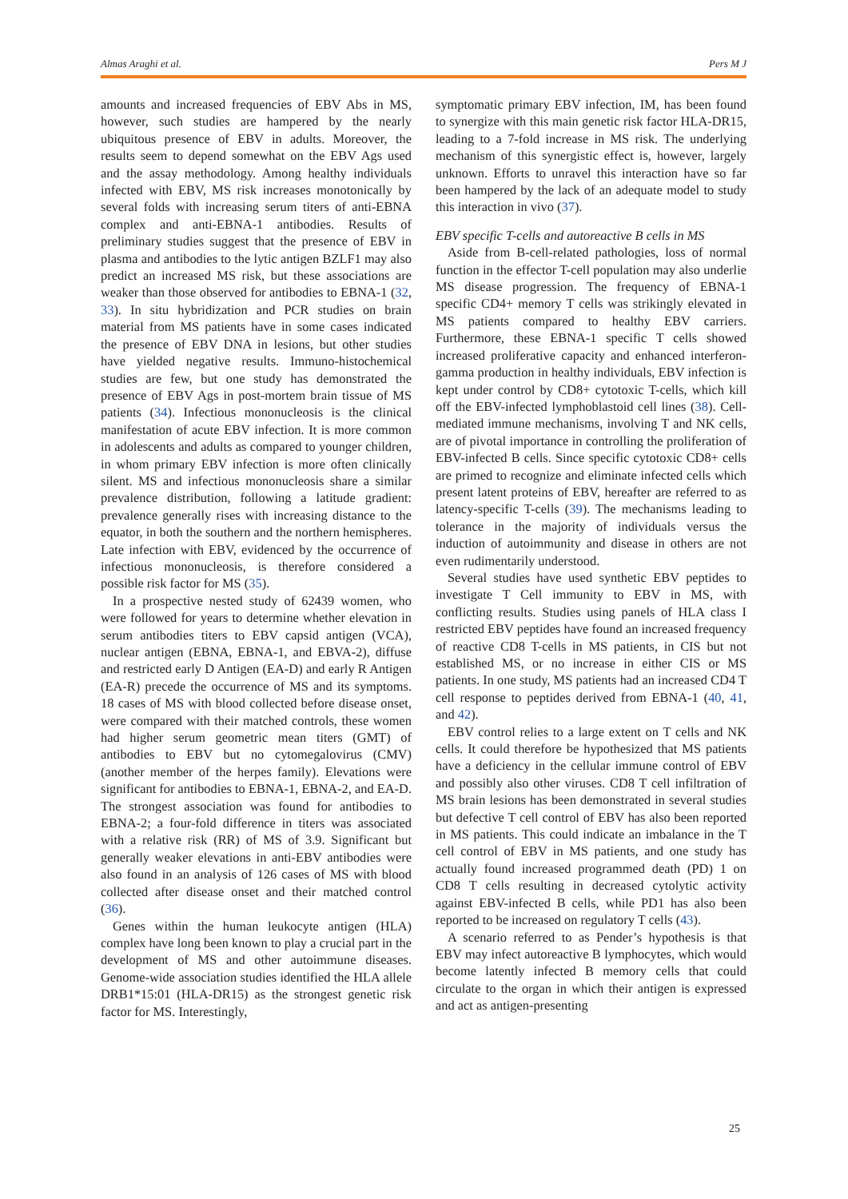Almas Araghi et al. Pers M J
amounts and increased frequencies of EBV Abs in MS, however, such studies are hampered by the nearly ubiquitous presence of EBV in adults. Moreover, the results seem to depend somewhat on the EBV Ags used and the assay methodology. Among healthy individuals infected with EBV, MS risk increases monotonically by several folds with increasing serum titers of anti-EBNA complex and anti-EBNA-1 antibodies. Results of preliminary studies suggest that the presence of EBV in plasma and antibodies to the lytic antigen BZLF1 may also predict an increased MS risk, but these associations are weaker than those observed for antibodies to EBNA-1 (32, 33). In situ hybridization and PCR studies on brain material from MS patients have in some cases indicated the presence of EBV DNA in lesions, but other studies have yielded negative results. Immuno-histochemical studies are few, but one study has demonstrated the presence of EBV Ags in post-mortem brain tissue of MS patients (34). Infectious mononucleosis is the clinical manifestation of acute EBV infection. It is more common in adolescents and adults as compared to younger children, in whom primary EBV infection is more often clinically silent. MS and infectious mononucleosis share a similar prevalence distribution, following a latitude gradient: prevalence generally rises with increasing distance to the equator, in both the southern and the northern hemispheres. Late infection with EBV, evidenced by the occurrence of infectious mononucleosis, is therefore considered a possible risk factor for MS (35).
In a prospective nested study of 62439 women, who were followed for years to determine whether elevation in serum antibodies titers to EBV capsid antigen (VCA), nuclear antigen (EBNA, EBNA-1, and EBVA-2), diffuse and restricted early D Antigen (EA-D) and early R Antigen (EA-R) precede the occurrence of MS and its symptoms. 18 cases of MS with blood collected before disease onset, were compared with their matched controls, these women had higher serum geometric mean titers (GMT) of antibodies to EBV but no cytomegalovirus (CMV) (another member of the herpes family). Elevations were significant for antibodies to EBNA-1, EBNA-2, and EA-D. The strongest association was found for antibodies to EBNA-2; a four-fold difference in titers was associated with a relative risk (RR) of MS of 3.9. Significant but generally weaker elevations in anti-EBV antibodies were also found in an analysis of 126 cases of MS with blood collected after disease onset and their matched control (36).
Genes within the human leukocyte antigen (HLA) complex have long been known to play a crucial part in the development of MS and other autoimmune diseases. Genome-wide association studies identified the HLA allele DRB1*15:01 (HLA-DR15) as the strongest genetic risk factor for MS. Interestingly,
symptomatic primary EBV infection, IM, has been found to synergize with this main genetic risk factor HLA-DR15, leading to a 7-fold increase in MS risk. The underlying mechanism of this synergistic effect is, however, largely unknown. Efforts to unravel this interaction have so far been hampered by the lack of an adequate model to study this interaction in vivo (37).
EBV specific T-cells and autoreactive B cells in MS
Aside from B-cell-related pathologies, loss of normal function in the effector T-cell population may also underlie MS disease progression. The frequency of EBNA-1 specific CD4+ memory T cells was strikingly elevated in MS patients compared to healthy EBV carriers. Furthermore, these EBNA-1 specific T cells showed increased proliferative capacity and enhanced interferon-gamma production in healthy individuals, EBV infection is kept under control by CD8+ cytotoxic T-cells, which kill off the EBV-infected lymphoblastoid cell lines (38). Cell-mediated immune mechanisms, involving T and NK cells, are of pivotal importance in controlling the proliferation of EBV-infected B cells. Since specific cytotoxic CD8+ cells are primed to recognize and eliminate infected cells which present latent proteins of EBV, hereafter are referred to as latency-specific T-cells (39). The mechanisms leading to tolerance in the majority of individuals versus the induction of autoimmunity and disease in others are not even rudimentarily understood.
Several studies have used synthetic EBV peptides to investigate T Cell immunity to EBV in MS, with conflicting results. Studies using panels of HLA class I restricted EBV peptides have found an increased frequency of reactive CD8 T-cells in MS patients, in CIS but not established MS, or no increase in either CIS or MS patients. In one study, MS patients had an increased CD4 T cell response to peptides derived from EBNA-1 (40, 41, and 42).
EBV control relies to a large extent on T cells and NK cells. It could therefore be hypothesized that MS patients have a deficiency in the cellular immune control of EBV and possibly also other viruses. CD8 T cell infiltration of MS brain lesions has been demonstrated in several studies but defective T cell control of EBV has also been reported in MS patients. This could indicate an imbalance in the T cell control of EBV in MS patients, and one study has actually found increased programmed death (PD) 1 on CD8 T cells resulting in decreased cytolytic activity against EBV-infected B cells, while PD1 has also been reported to be increased on regulatory T cells (43).
A scenario referred to as Pender’s hypothesis is that EBV may infect autoreactive B lymphocytes, which would become latently infected B memory cells that could circulate to the organ in which their antigen is expressed and act as antigen-presenting
25